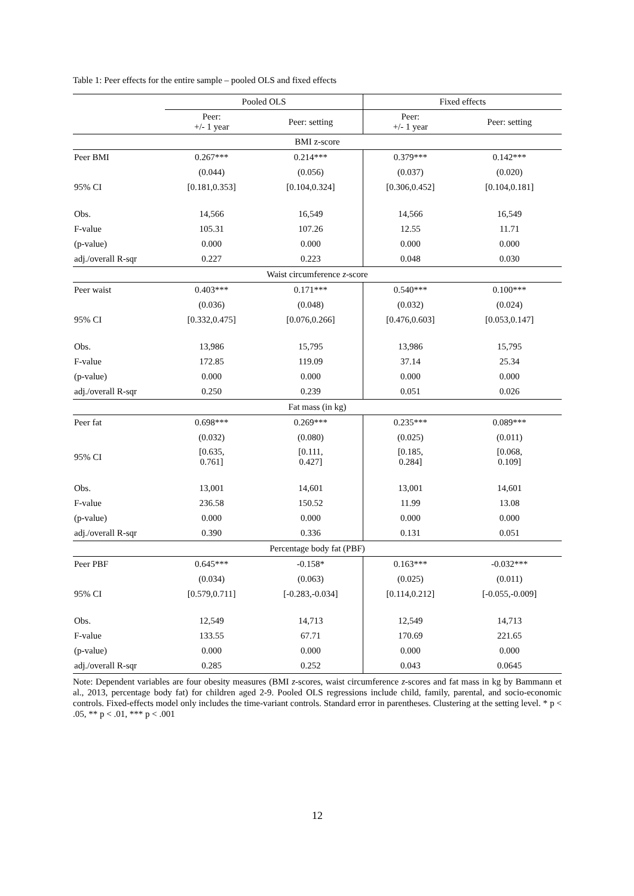Table 1: Peer effects for the entire sample – pooled OLS and fixed effects
| | Pooled OLS | | Fixed effects | |
| --- | --- | --- | --- | --- |
| | Peer: +/- 1 year | Peer: setting | Peer: +/- 1 year | Peer: setting |
| BMI z-score | | | | |
| Peer BMI | 0.267*** | 0.214*** | 0.379*** | 0.142*** |
| | (0.044) | (0.056) | (0.037) | (0.020) |
| 95% CI | [0.181,0.353] | [0.104,0.324] | [0.306,0.452] | [0.104,0.181] |
| Obs. | 14,566 | 16,549 | 14,566 | 16,549 |
| F-value | 105.31 | 107.26 | 12.55 | 11.71 |
| (p-value) | 0.000 | 0.000 | 0.000 | 0.000 |
| adj./overall R-sqr | 0.227 | 0.223 | 0.048 | 0.030 |
| Waist circumference z -score | | | | |
| Peer waist | 0.403*** | 0.171*** | 0.540*** | 0.100*** |
| | (0.036) | (0.048) | (0.032) | (0.024) |
| 95% CI | [0.332,0.475] | [0.076,0.266] | [0.476,0.603] | [0.053,0.147] |
| Obs. | 13,986 | 15,795 | 13,986 | 15,795 |
| F-value | 172.85 | 119.09 | 37.14 | 25.34 |
| (p-value) | 0.000 | 0.000 | 0.000 | 0.000 |
| adj./overall R-sqr | 0.250 | 0.239 | 0.051 | 0.026 |
| Fat mass (in kg) | | | | |
| Peer fat | 0.698*** | 0.269*** | 0.235*** | 0.089*** |
| | (0.032) | (0.080) | (0.025) | (0.011) |
| 95% CI | [0.635, 0.761] | [0.111, 0.427] | [0.185, 0.284] | [0.068, 0.109] |
| Obs. | 13,001 | 14,601 | 13,001 | 14,601 |
| F-value | 236.58 | 150.52 | 11.99 | 13.08 |
| (p-value) | 0.000 | 0.000 | 0.000 | 0.000 |
| adj./overall R-sqr | 0.390 | 0.336 | 0.131 | 0.051 |
| Percentage body fat (PBF) | | | | |
| Peer PBF | 0.645*** | -0.158* | 0.163*** | -0.032*** |
| | (0.034) | (0.063) | (0.025) | (0.011) |
| 95% CI | [0.579,0.711] | [-0.283,-0.034] | [0.114,0.212] | [-0.055,-0.009] |
| Obs. | 12,549 | 14,713 | 12,549 | 14,713 |
| F-value | 133.55 | 67.71 | 170.69 | 221.65 |
| (p-value) | 0.000 | 0.000 | 0.000 | 0.000 |
| adj./overall R-sqr | 0.285 | 0.252 | 0.043 | 0.0645 |
Note: Dependent variables are four obesity measures (BMI z-scores, waist circumference z-scores and fat mass in kg by Bammann et al., 2013, percentage body fat) for children aged 2-9. Pooled OLS regressions include child, family, parental, and socio-economic controls. Fixed-effects model only includes the time-variant controls. Standard error in parentheses. Clustering at the setting level. * p < .05, ** p < .01, *** p < .001
12